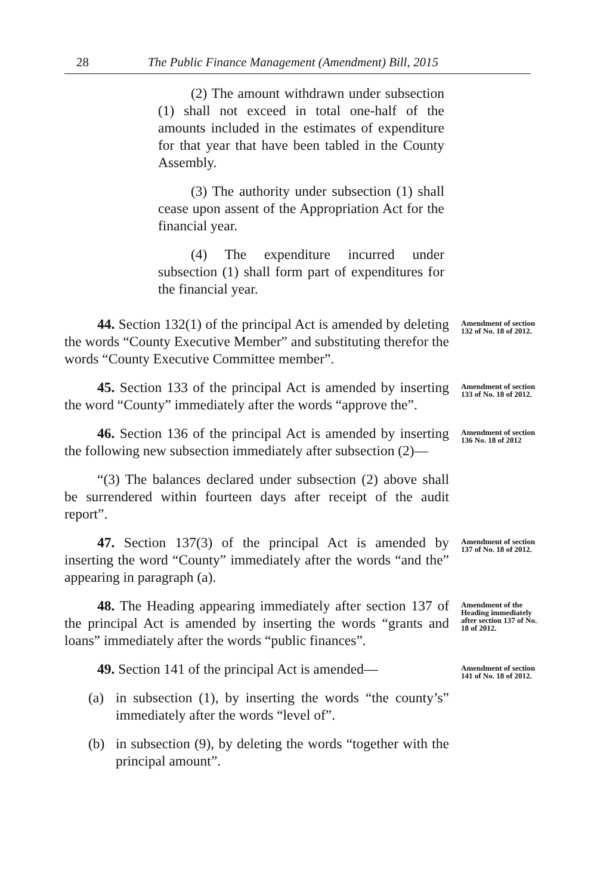28 The Public Finance Management (Amendment) Bill, 2015
(2) The amount withdrawn under subsection (1) shall not exceed in total one-half of the amounts included in the estimates of expenditure for that year that have been tabled in the County Assembly.
(3) The authority under subsection (1) shall cease upon assent of the Appropriation Act for the financial year.
(4) The expenditure incurred under subsection (1) shall form part of expenditures for the financial year.
44. Section 132(1) of the principal Act is amended by deleting the words “County Executive Member” and substituting therefor the words “County Executive Committee member”.
Amendment of section 132 of No. 18 of 2012.
45. Section 133 of the principal Act is amended by inserting the word “County” immediately after the words “approve the”.
Amendment of section 133 of No. 18 of 2012.
46. Section 136 of the principal Act is amended by inserting the following new subsection immediately after subsection (2)—
“(3) The balances declared under subsection (2) above shall be surrendered within fourteen days after receipt of the audit report”.
Amendment of section 136 No. 18 of 2012
47. Section 137(3) of the principal Act is amended by inserting the word “County” immediately after the words “and the” appearing in paragraph (a).
Amendment of section 137 of No. 18 of 2012.
48. The Heading appearing immediately after section 137 of the principal Act is amended by inserting the words “grants and loans” immediately after the words “public finances”.
Amendment of the Heading immediately after section 137 of No. 18 of 2012.
49. Section 141 of the principal Act is amended—
(a) in subsection (1), by inserting the words “the county’s” immediately after the words “level of”.
(b) in subsection (9), by deleting the words “together with the principal amount”.
Amendment of section 141 of No. 18 of 2012.